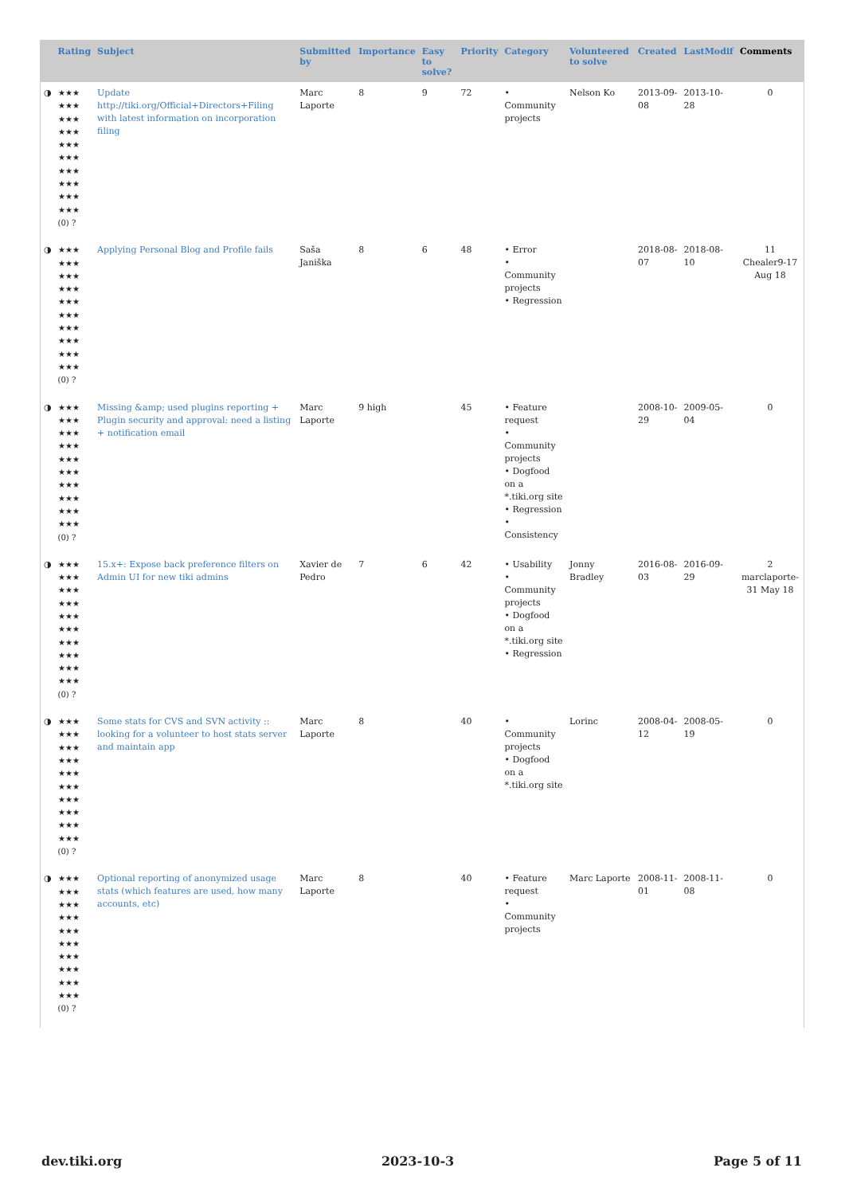| | Rating | Subject | Submitted by | Importance | Easy to solve? | Priority | Category | Volunteered to solve | Created | LastModif | Comments |
| --- | --- | --- | --- | --- | --- | --- | --- | --- | --- | --- | --- |
| ◑ | ★★★ ★★★ ★★★ ★★★ ★★★ ★★★ ★★★ ★★★ ★★★ ★★★ (0) ? | Update http://tiki.org/Official+Directors+Filing with latest information on incorporation filing | Marc Laporte | 8 | 9 | 72 | • Community projects | Nelson Ko | 2013-09-08 | 2013-10-28 | 0 |
| ◑ | ★★★ ★★★ ★★★ ★★★ ★★★ ★★★ ★★★ ★★★ ★★★ ★★★ (0) ? | Applying Personal Blog and Profile fails | Saša Janiška | 8 | 6 | 48 | • Error • Community projects • Regression | | 2018-08-07 | 2018-08-10 | 11 Chealer9-17 Aug 18 |
| ◑ | ★★★ ★★★ ★★★ ★★★ ★★★ ★★★ ★★★ ★★★ ★★★ ★★★ (0) ? | Missing &amp; used plugins reporting + Plugin security and approval: need a listing + notification email | Marc Laporte | 9 high | | 45 | • Feature request • Community projects • Dogfood on a *.tiki.org site • Regression • Consistency | | 2008-10-29 | 2009-05-04 | 0 |
| ◑ | ★★★ ★★★ ★★★ ★★★ ★★★ ★★★ ★★★ ★★★ ★★★ ★★★ (0) ? | 15.x+: Expose back preference filters on Admin UI for new tiki admins | Xavier de Pedro | 7 | 6 | 42 | • Usability • Community projects • Dogfood on a *.tiki.org site • Regression | Jonny Bradley | 2016-08-03 | 2016-09-29 | 2 marclaporte-31 May 18 |
| ◑ | ★★★ ★★★ ★★★ ★★★ ★★★ ★★★ ★★★ ★★★ ★★★ ★★★ (0) ? | Some stats for CVS and SVN activity :: looking for a volunteer to host stats server and maintain app | Marc Laporte | 8 | | 40 | • Community projects • Dogfood on a *.tiki.org site | Lorinc | 2008-04-12 | 2008-05-19 | 0 |
| ◑ | ★★★ ★★★ ★★★ ★★★ ★★★ ★★★ ★★★ ★★★ ★★★ ★★★ (0) ? | Optional reporting of anonymized usage stats (which features are used, how many accounts, etc) | Marc Laporte | 8 | | 40 | • Feature request • Community projects | Marc Laporte | 2008-11-01 | 2008-11-08 | 0 |
dev.tiki.org 2023-10-3 Page 5 of 11